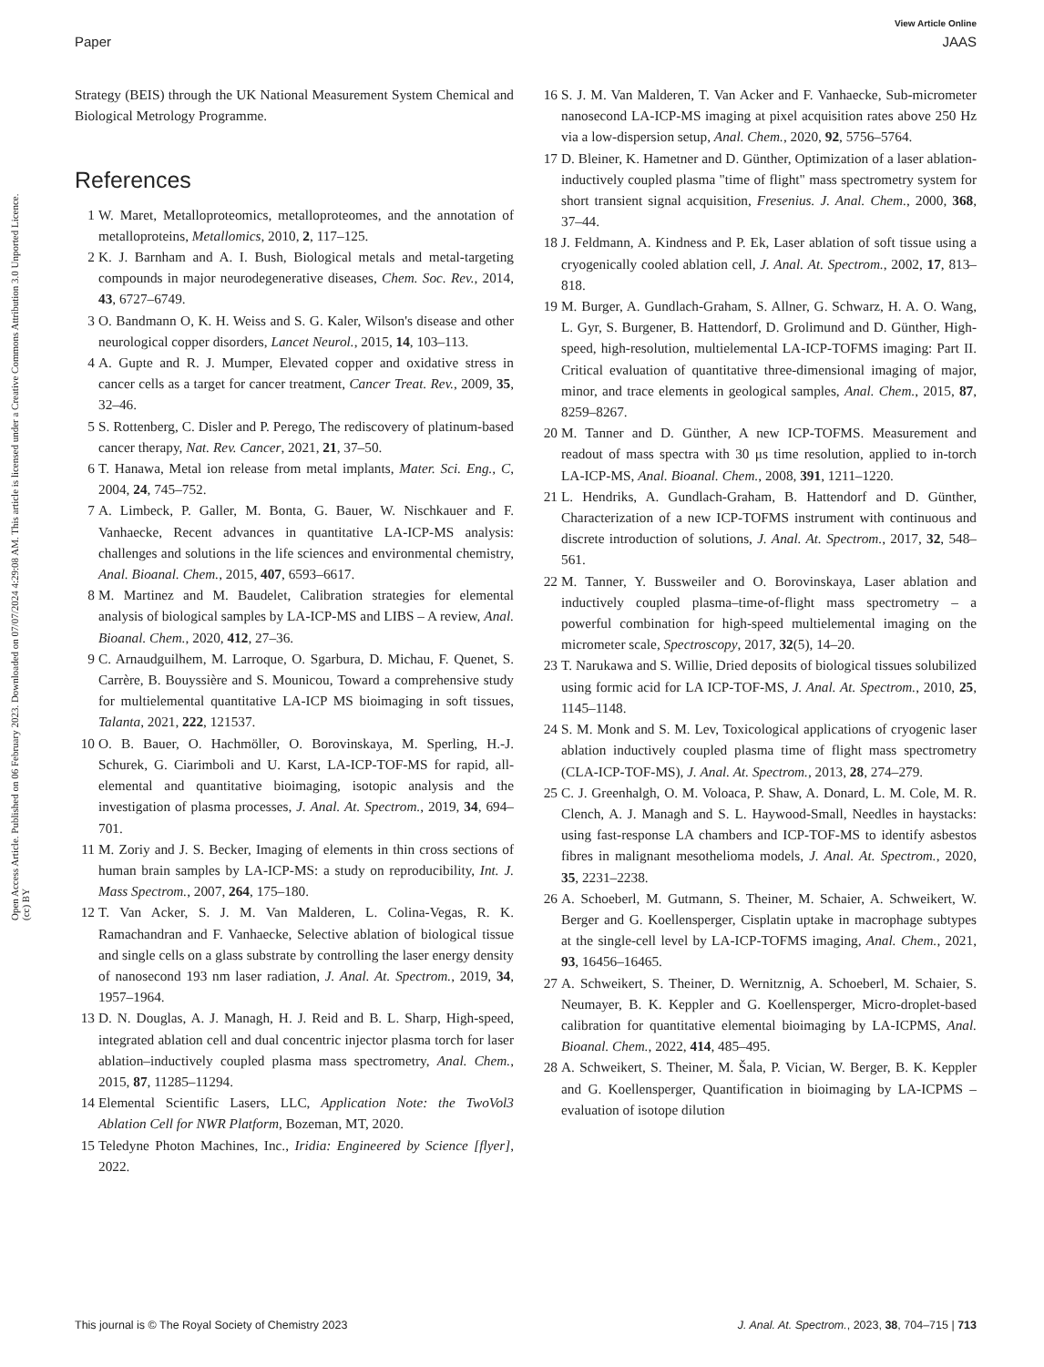View Article Online
Paper JAAS
Open Access Article. Published on 06 February 2023. Downloaded on 07/07/2024 4:29:08 AM. This article is licensed under a Creative Commons Attribution 3.0 Unported Licence. (cc) BY
Strategy (BEIS) through the UK National Measurement System Chemical and Biological Metrology Programme.
References
1 W. Maret, Metalloproteomics, metalloproteomes, and the annotation of metalloproteins, Metallomics, 2010, 2, 117–125.
2 K. J. Barnham and A. I. Bush, Biological metals and metal-targeting compounds in major neurodegenerative diseases, Chem. Soc. Rev., 2014, 43, 6727–6749.
3 O. Bandmann O, K. H. Weiss and S. G. Kaler, Wilson's disease and other neurological copper disorders, Lancet Neurol., 2015, 14, 103–113.
4 A. Gupte and R. J. Mumper, Elevated copper and oxidative stress in cancer cells as a target for cancer treatment, Cancer Treat. Rev., 2009, 35, 32–46.
5 S. Rottenberg, C. Disler and P. Perego, The rediscovery of platinum-based cancer therapy, Nat. Rev. Cancer, 2021, 21, 37–50.
6 T. Hanawa, Metal ion release from metal implants, Mater. Sci. Eng., C, 2004, 24, 745–752.
7 A. Limbeck, P. Galler, M. Bonta, G. Bauer, W. Nischkauer and F. Vanhaecke, Recent advances in quantitative LA-ICP-MS analysis: challenges and solutions in the life sciences and environmental chemistry, Anal. Bioanal. Chem., 2015, 407, 6593–6617.
8 M. Martinez and M. Baudelet, Calibration strategies for elemental analysis of biological samples by LA-ICP-MS and LIBS – A review, Anal. Bioanal. Chem., 2020, 412, 27–36.
9 C. Arnaudguilhem, M. Larroque, O. Sgarbura, D. Michau, F. Quenet, S. Carrère, B. Bouyssière and S. Mounicou, Toward a comprehensive study for multielemental quantitative LA-ICP MS bioimaging in soft tissues, Talanta, 2021, 222, 121537.
10 O. B. Bauer, O. Hachmöller, O. Borovinskaya, M. Sperling, H.-J. Schurek, G. Ciarimboli and U. Karst, LA-ICP-TOF-MS for rapid, all-elemental and quantitative bioimaging, isotopic analysis and the investigation of plasma processes, J. Anal. At. Spectrom., 2019, 34, 694–701.
11 M. Zoriy and J. S. Becker, Imaging of elements in thin cross sections of human brain samples by LA-ICP-MS: a study on reproducibility, Int. J. Mass Spectrom., 2007, 264, 175–180.
12 T. Van Acker, S. J. M. Van Malderen, L. Colina-Vegas, R. K. Ramachandran and F. Vanhaecke, Selective ablation of biological tissue and single cells on a glass substrate by controlling the laser energy density of nanosecond 193 nm laser radiation, J. Anal. At. Spectrom., 2019, 34, 1957–1964.
13 D. N. Douglas, A. J. Managh, H. J. Reid and B. L. Sharp, High-speed, integrated ablation cell and dual concentric injector plasma torch for laser ablation–inductively coupled plasma mass spectrometry, Anal. Chem., 2015, 87, 11285–11294.
14 Elemental Scientific Lasers, LLC, Application Note: the TwoVol3 Ablation Cell for NWR Platform, Bozeman, MT, 2020.
15 Teledyne Photon Machines, Inc., Iridia: Engineered by Science [flyer], 2022.
16 S. J. M. Van Malderen, T. Van Acker and F. Vanhaecke, Sub-micrometer nanosecond LA-ICP-MS imaging at pixel acquisition rates above 250 Hz via a low-dispersion setup, Anal. Chem., 2020, 92, 5756–5764.
17 D. Bleiner, K. Hametner and D. Günther, Optimization of a laser ablation-inductively coupled plasma "time of flight" mass spectrometry system for short transient signal acquisition, Fresenius. J. Anal. Chem., 2000, 368, 37–44.
18 J. Feldmann, A. Kindness and P. Ek, Laser ablation of soft tissue using a cryogenically cooled ablation cell, J. Anal. At. Spectrom., 2002, 17, 813–818.
19 M. Burger, A. Gundlach-Graham, S. Allner, G. Schwarz, H. A. O. Wang, L. Gyr, S. Burgener, B. Hattendorf, D. Grolimund and D. Günther, High-speed, high-resolution, multielemental LA-ICP-TOFMS imaging: Part II. Critical evaluation of quantitative three-dimensional imaging of major, minor, and trace elements in geological samples, Anal. Chem., 2015, 87, 8259–8267.
20 M. Tanner and D. Günther, A new ICP-TOFMS. Measurement and readout of mass spectra with 30 μs time resolution, applied to in-torch LA-ICP-MS, Anal. Bioanal. Chem., 2008, 391, 1211–1220.
21 L. Hendriks, A. Gundlach-Graham, B. Hattendorf and D. Günther, Characterization of a new ICP-TOFMS instrument with continuous and discrete introduction of solutions, J. Anal. At. Spectrom., 2017, 32, 548–561.
22 M. Tanner, Y. Bussweiler and O. Borovinskaya, Laser ablation and inductively coupled plasma–time-of-flight mass spectrometry – a powerful combination for high-speed multielemental imaging on the micrometer scale, Spectroscopy, 2017, 32(5), 14–20.
23 T. Narukawa and S. Willie, Dried deposits of biological tissues solubilized using formic acid for LA ICP-TOF-MS, J. Anal. At. Spectrom., 2010, 25, 1145–1148.
24 S. M. Monk and S. M. Lev, Toxicological applications of cryogenic laser ablation inductively coupled plasma time of flight mass spectrometry (CLA-ICP-TOF-MS), J. Anal. At. Spectrom., 2013, 28, 274–279.
25 C. J. Greenhalgh, O. M. Voloaca, P. Shaw, A. Donard, L. M. Cole, M. R. Clench, A. J. Managh and S. L. Haywood-Small, Needles in haystacks: using fast-response LA chambers and ICP-TOF-MS to identify asbestos fibres in malignant mesothelioma models, J. Anal. At. Spectrom., 2020, 35, 2231–2238.
26 A. Schoeberl, M. Gutmann, S. Theiner, M. Schaier, A. Schweikert, W. Berger and G. Koellensperger, Cisplatin uptake in macrophage subtypes at the single-cell level by LA-ICP-TOFMS imaging, Anal. Chem., 2021, 93, 16456–16465.
27 A. Schweikert, S. Theiner, D. Wernitznig, A. Schoeberl, M. Schaier, S. Neumayer, B. K. Keppler and G. Koellensperger, Micro-droplet-based calibration for quantitative elemental bioimaging by LA-ICPMS, Anal. Bioanal. Chem., 2022, 414, 485–495.
28 A. Schweikert, S. Theiner, M. Šala, P. Vician, W. Berger, B. K. Keppler and G. Koellensperger, Quantification in bioimaging by LA-ICPMS – evaluation of isotope dilution
This journal is © The Royal Society of Chemistry 2023 J. Anal. At. Spectrom., 2023, 38, 704–715 | 713